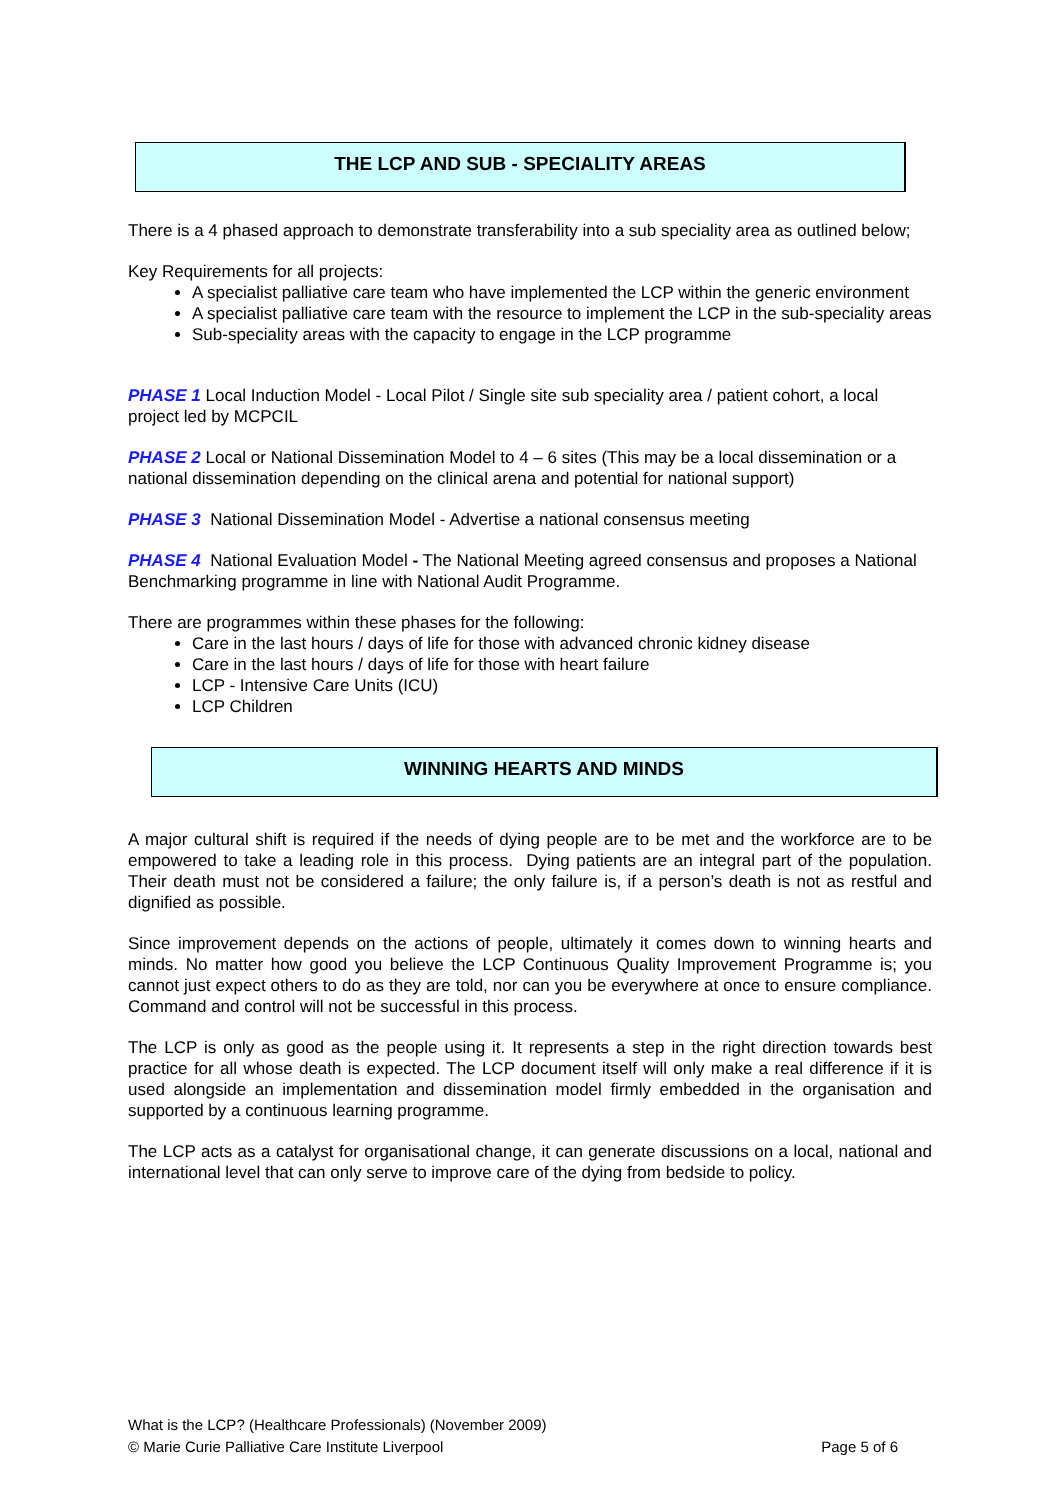THE LCP AND SUB - SPECIALITY AREAS
There is a 4 phased approach to demonstrate transferability into a sub speciality area as outlined below;
Key Requirements for all projects:
A specialist palliative care team who have implemented the LCP within the generic environment
A specialist palliative care team with the resource to implement the LCP in the sub-speciality areas
Sub-speciality areas with the capacity to engage in the LCP programme
PHASE 1 Local Induction Model - Local Pilot / Single site sub speciality area / patient cohort, a local project led by MCPCIL
PHASE 2 Local or National Dissemination Model to 4 – 6 sites (This may be a local dissemination or a national dissemination depending on the clinical arena and potential for national support)
PHASE 3 National Dissemination Model - Advertise a national consensus meeting
PHASE 4 National Evaluation Model - The National Meeting agreed consensus and proposes a National Benchmarking programme in line with National Audit Programme.
There are programmes within these phases for the following:
Care in the last hours / days of life for those with advanced chronic kidney disease
Care in the last hours / days of life for those with heart failure
LCP - Intensive Care Units (ICU)
LCP Children
WINNING HEARTS AND MINDS
A major cultural shift is required if the needs of dying people are to be met and the workforce are to be empowered to take a leading role in this process. Dying patients are an integral part of the population. Their death must not be considered a failure; the only failure is, if a person’s death is not as restful and dignified as possible.
Since improvement depends on the actions of people, ultimately it comes down to winning hearts and minds. No matter how good you believe the LCP Continuous Quality Improvement Programme is; you cannot just expect others to do as they are told, nor can you be everywhere at once to ensure compliance. Command and control will not be successful in this process.
The LCP is only as good as the people using it. It represents a step in the right direction towards best practice for all whose death is expected. The LCP document itself will only make a real difference if it is used alongside an implementation and dissemination model firmly embedded in the organisation and supported by a continuous learning programme.
The LCP acts as a catalyst for organisational change, it can generate discussions on a local, national and international level that can only serve to improve care of the dying from bedside to policy.
What is the LCP? (Healthcare Professionals) (November 2009)
© Marie Curie Palliative Care Institute Liverpool Page 5 of 6